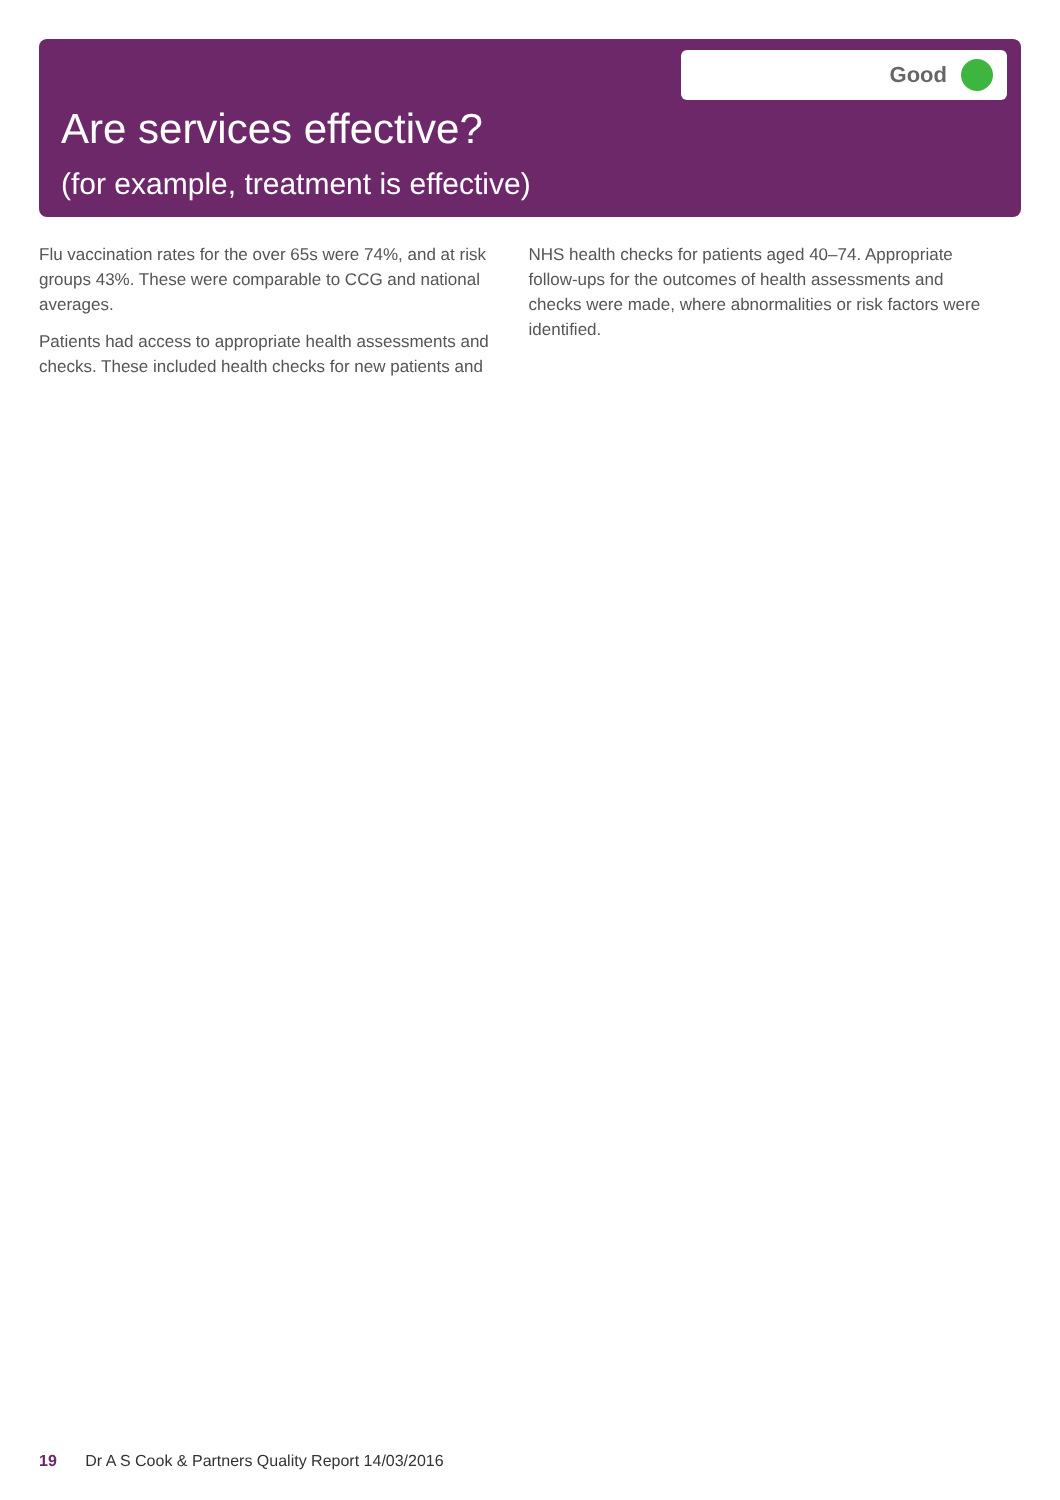Good
Are services effective?
(for example, treatment is effective)
Flu vaccination rates for the over 65s were 74%, and at risk groups 43%. These were comparable to CCG and national averages.
Patients had access to appropriate health assessments and checks. These included health checks for new patients and NHS health checks for patients aged 40–74. Appropriate follow-ups for the outcomes of health assessments and checks were made, where abnormalities or risk factors were identified.
19 Dr A S Cook & Partners Quality Report 14/03/2016